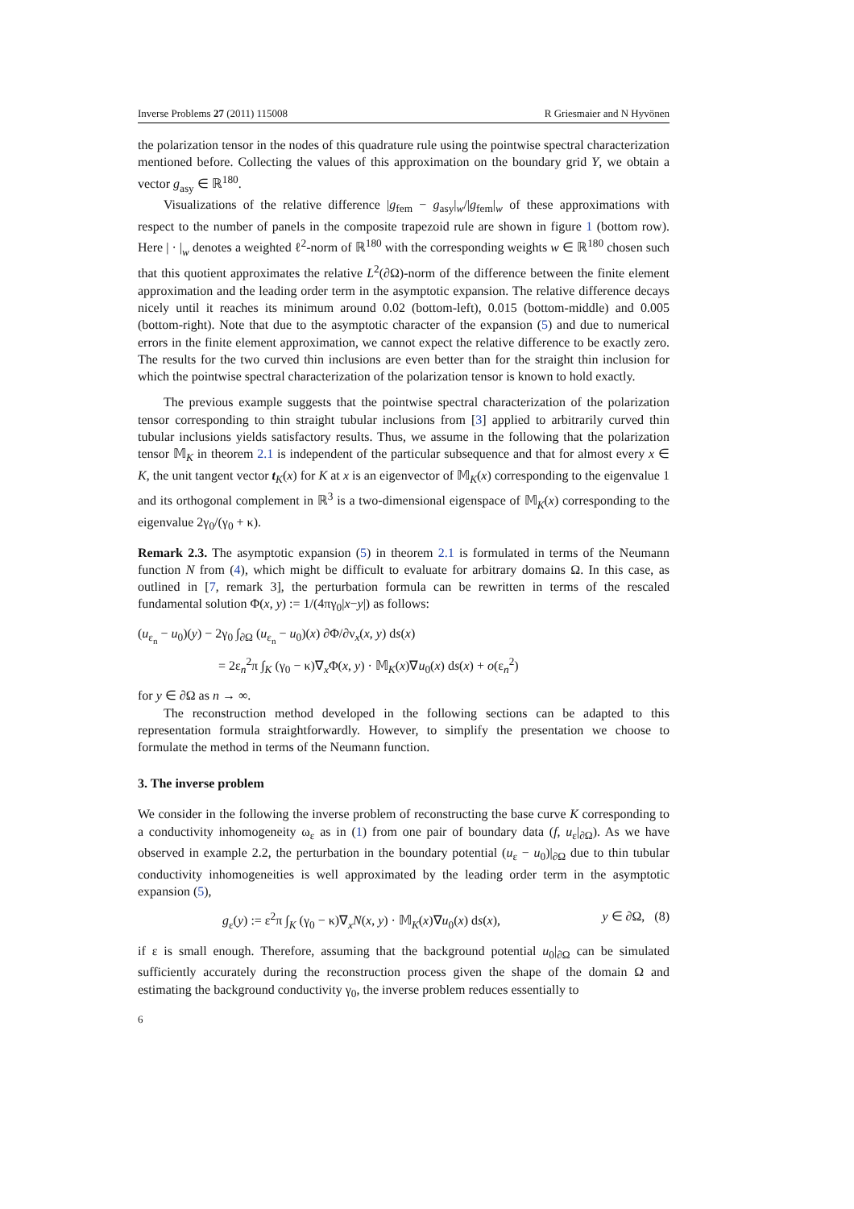Inverse Problems 27 (2011) 115008 R Griesmaier and N Hyvönen
the polarization tensor in the nodes of this quadrature rule using the pointwise spectral characterization mentioned before. Collecting the values of this approximation on the boundary grid Y, we obtain a vector g<sub>asy</sub> ∈ ℝ<sup>180</sup>.
Visualizations of the relative difference |g<sub>fem</sub> − g<sub>asy</sub>|<sub>w</sub>/|g<sub>fem</sub>|<sub>w</sub> of these approximations with respect to the number of panels in the composite trapezoid rule are shown in figure 1 (bottom row). Here | · |<sub>w</sub> denotes a weighted ℓ<sup>2</sup>-norm of ℝ<sup>180</sup> with the corresponding weights w ∈ ℝ<sup>180</sup> chosen such that this quotient approximates the relative L<sup>2</sup>(∂Ω)-norm of the difference between the finite element approximation and the leading order term in the asymptotic expansion. The relative difference decays nicely until it reaches its minimum around 0.02 (bottom-left), 0.015 (bottom-middle) and 0.005 (bottom-right). Note that due to the asymptotic character of the expansion (5) and due to numerical errors in the finite element approximation, we cannot expect the relative difference to be exactly zero. The results for the two curved thin inclusions are even better than for the straight thin inclusion for which the pointwise spectral characterization of the polarization tensor is known to hold exactly.
The previous example suggests that the pointwise spectral characterization of the polarization tensor corresponding to thin straight tubular inclusions from [3] applied to arbitrarily curved thin tubular inclusions yields satisfactory results. Thus, we assume in the following that the polarization tensor 𝕄<sub>K</sub> in theorem 2.1 is independent of the particular subsequence and that for almost every x ∈ K, the unit tangent vector t<sub>K</sub>(x) for K at x is an eigenvector of 𝕄<sub>K</sub>(x) corresponding to the eigenvalue 1 and its orthogonal complement in ℝ<sup>3</sup> is a two-dimensional eigenspace of 𝕄<sub>K</sub>(x) corresponding to the eigenvalue 2γ<sub>0</sub>/(γ<sub>0</sub> + κ).
Remark 2.3. The asymptotic expansion (5) in theorem 2.1 is formulated in terms of the Neumann function N from (4), which might be difficult to evaluate for arbitrary domains Ω. In this case, as outlined in [7, remark 3], the perturbation formula can be rewritten in terms of the rescaled fundamental solution Φ(x, y) := 1/(4πγ<sub>0</sub>|x−y|) as follows:
(u<sub>ε<sub>n</sub></sub> − u<sub>0</sub>)(y) − 2γ<sub>0</sub> ∫<sub>∂Ω</sub> (u<sub>ε<sub>n</sub></sub> − u<sub>0</sub>)(x) ∂Φ/∂ν<sub>x</sub>(x, y) ds(x)
= 2ε<sub>n</sub><sup>2</sup>π ∫<sub>K</sub> (γ<sub>0</sub> − κ)∇<sub>x</sub>Φ(x, y) · 𝕄<sub>K</sub>(x)∇u<sub>0</sub>(x) ds(x) + o(ε<sub>n</sub><sup>2</sup>)
for y ∈ ∂Ω as n → ∞.
The reconstruction method developed in the following sections can be adapted to this representation formula straightforwardly. However, to simplify the presentation we choose to formulate the method in terms of the Neumann function.
3. The inverse problem
We consider in the following the inverse problem of reconstructing the base curve K corresponding to a conductivity inhomogeneity ω<sub>ε</sub> as in (1) from one pair of boundary data (f, u<sub>ε</sub>|<sub>∂Ω</sub>). As we have observed in example 2.2, the perturbation in the boundary potential (u<sub>ε</sub> − u<sub>0</sub>)|<sub>∂Ω</sub> due to thin tubular conductivity inhomogeneities is well approximated by the leading order term in the asymptotic expansion (5),
g<sub>ε</sub>(y) := ε<sup>2</sup>π ∫<sub>K</sub> (γ<sub>0</sub> − κ)∇<sub>x</sub>N(x, y) · 𝕄<sub>K</sub>(x)∇u<sub>0</sub>(x) ds(x), y ∈ ∂Ω, (8)
if ε is small enough. Therefore, assuming that the background potential u<sub>0</sub>|<sub>∂Ω</sub> can be simulated sufficiently accurately during the reconstruction process given the shape of the domain Ω and estimating the background conductivity γ<sub>0</sub>, the inverse problem reduces essentially to
6